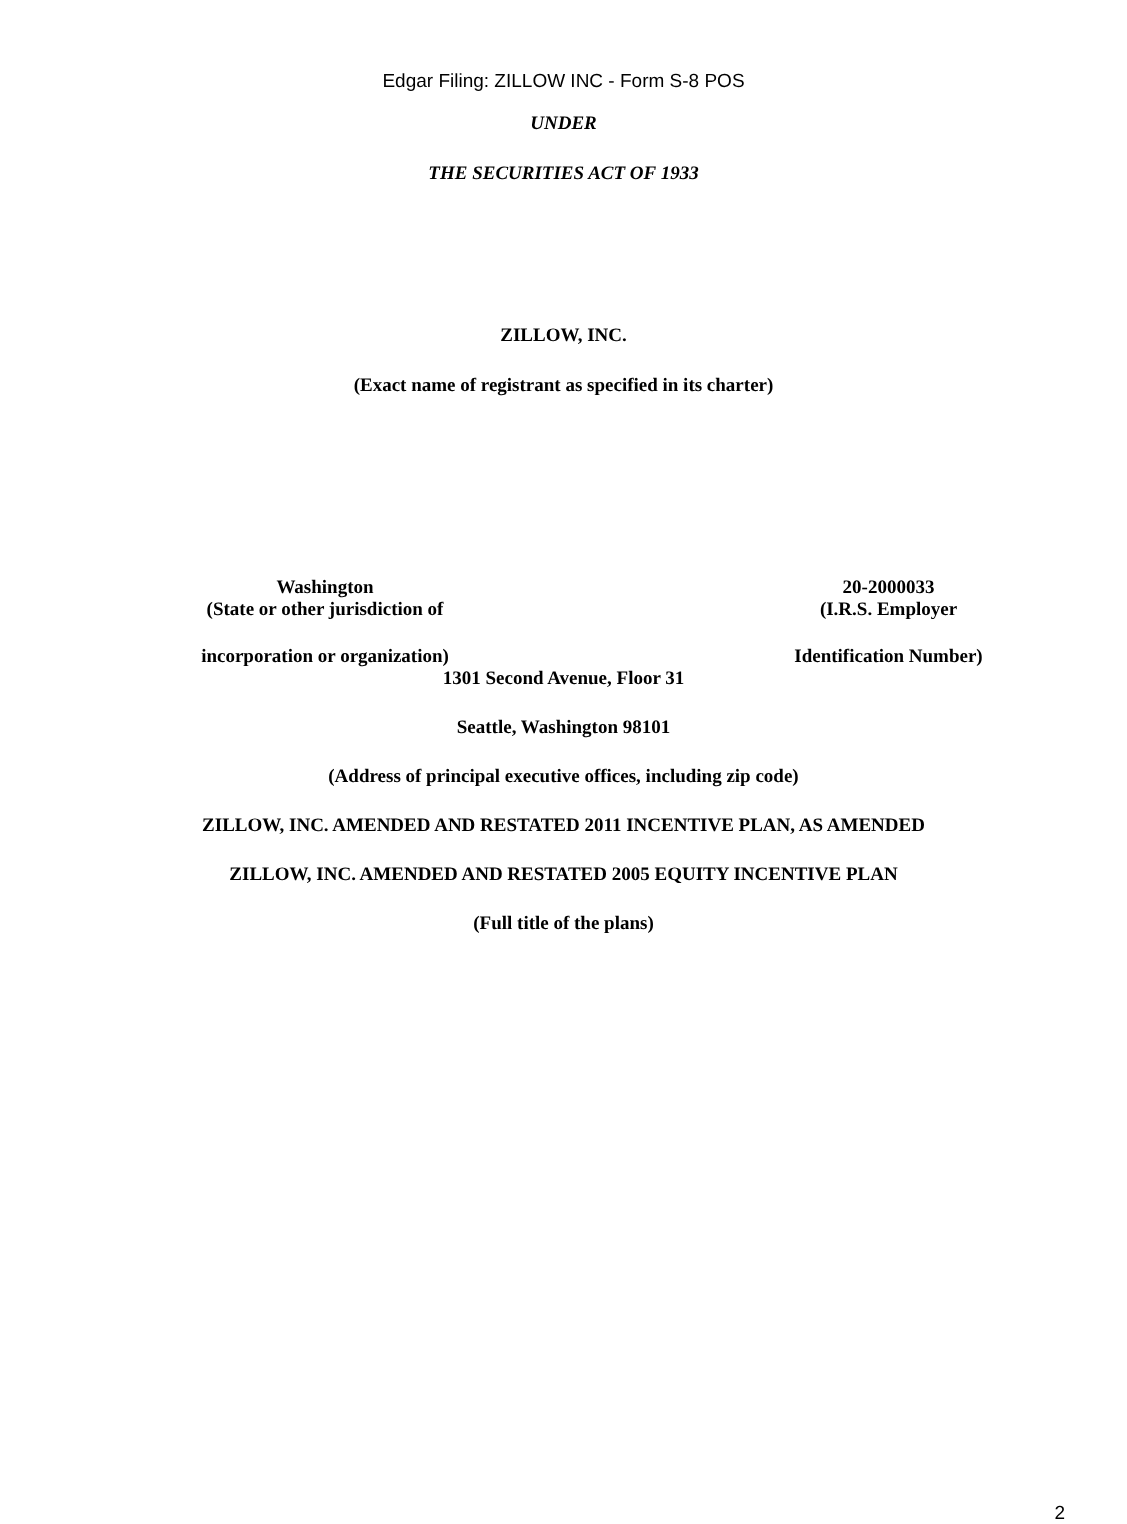Edgar Filing: ZILLOW INC - Form S-8 POS
UNDER
THE SECURITIES ACT OF 1933
ZILLOW, INC.
(Exact name of registrant as specified in its charter)
Washington
(State or other jurisdiction of
20-2000033
(I.R.S. Employer
incorporation or organization) Identification Number)
1301 Second Avenue, Floor 31
Seattle, Washington 98101
(Address of principal executive offices, including zip code)
ZILLOW, INC. AMENDED AND RESTATED 2011 INCENTIVE PLAN, AS AMENDED
ZILLOW, INC. AMENDED AND RESTATED 2005 EQUITY INCENTIVE PLAN
(Full title of the plans)
2